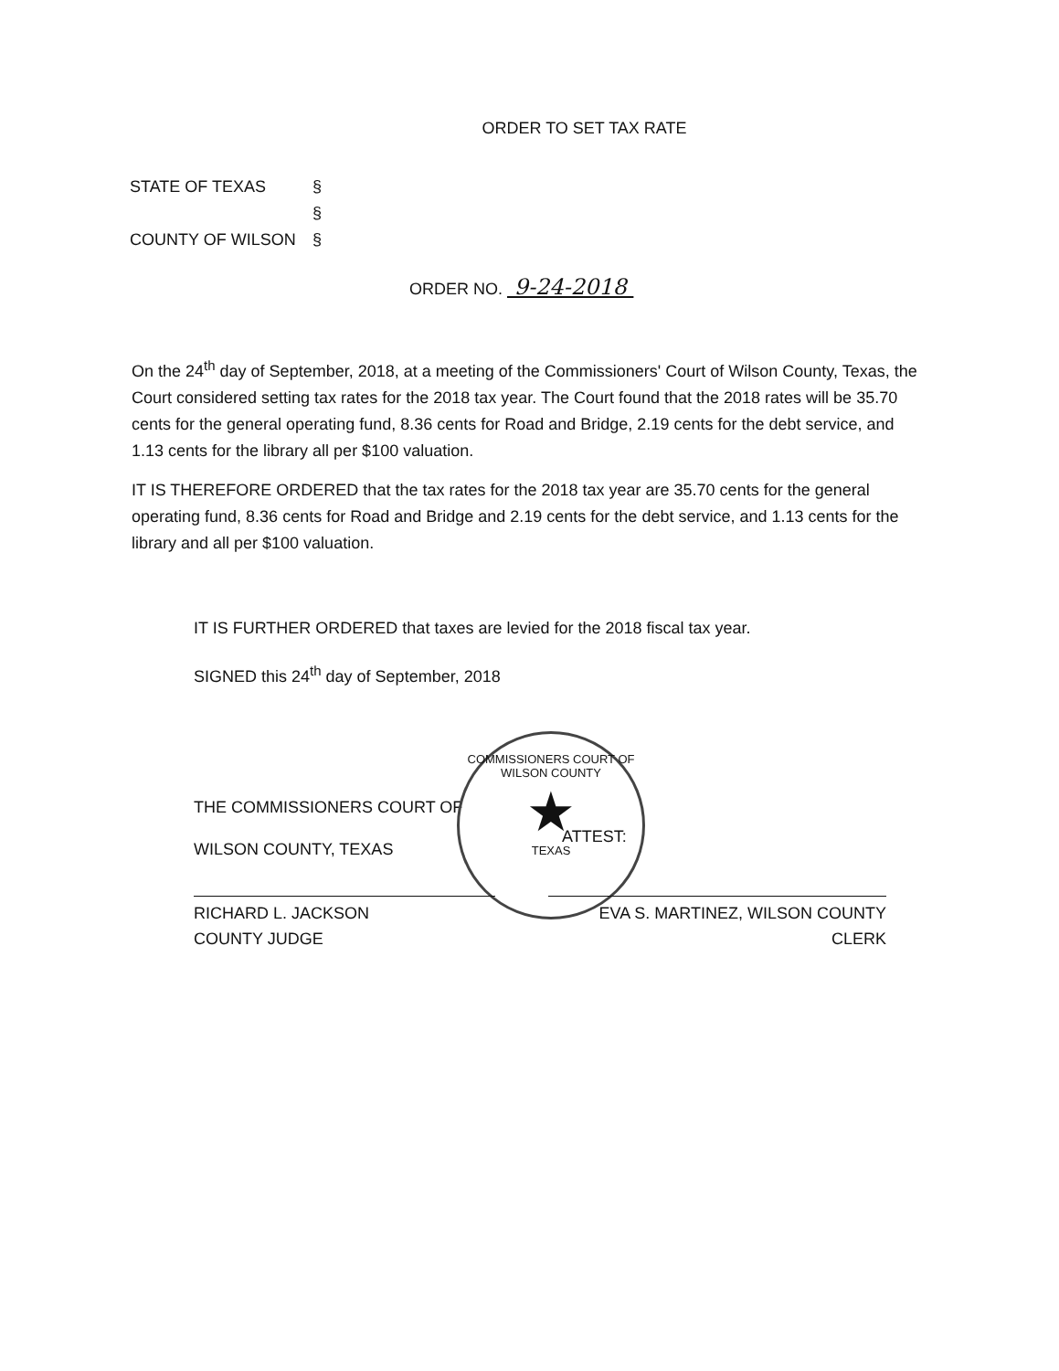ORDER TO SET TAX RATE
STATE OF TEXAS §
§
COUNTY OF WILSON §
ORDER NO. 9-24-2018
On the 24<sup>th</sup> day of September, 2018, at a meeting of the Commissioners' Court of Wilson County, Texas, the Court considered setting tax rates for the 2018 tax year. The Court found that the 2018 rates will be 35.70 cents for the general operating fund, 8.36 cents for Road and Bridge, 2.19 cents for the debt service, and 1.13 cents for the library all per $100 valuation.
IT IS THEREFORE ORDERED that the tax rates for the 2018 tax year are 35.70 cents for the general operating fund, 8.36 cents for Road and Bridge and 2.19 cents for the debt service, and 1.13 cents for the library and all per $100 valuation.
IT IS FURTHER ORDERED that taxes are levied for the 2018 fiscal tax year.
SIGNED this 24<sup>th</sup> day of September, 2018
THE COMMISSIONERS COURT OF
WILSON COUNTY, TEXAS
COMMISSIONERS COURT OF WILSON COUNTY
★
TEXAS
ATTEST:
RICHARD L. JACKSON
COUNTY JUDGE
EVA S. MARTINEZ, WILSON COUNTY CLERK